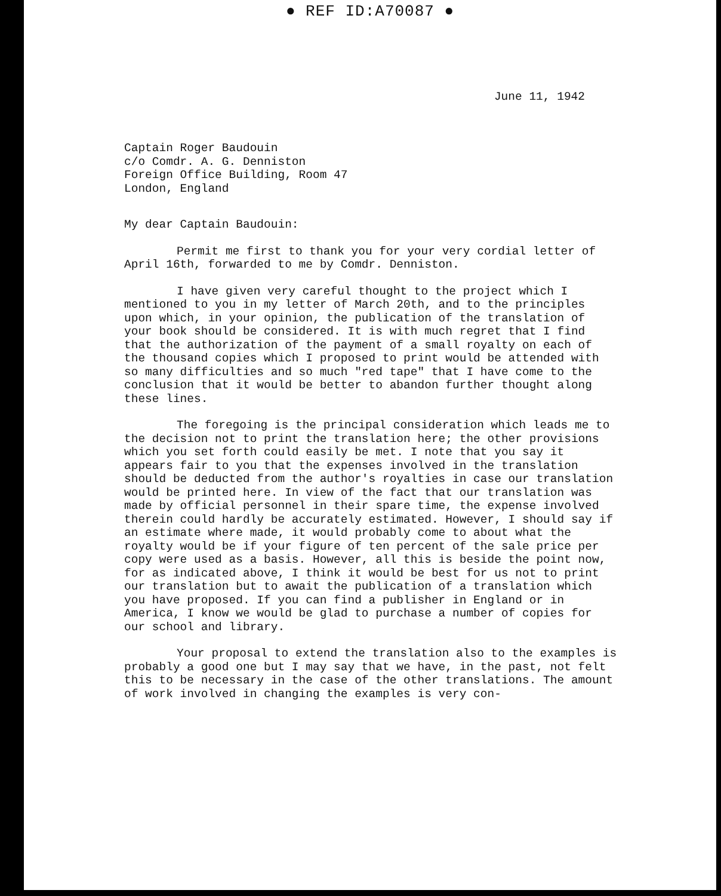● REF ID:A70087 ●
June 11, 1942
Captain Roger Baudouin
c/o Comdr. A. G. Denniston
Foreign Office Building, Room 47
London, England
My dear Captain Baudouin:
Permit me first to thank you for your very cordial letter of April 16th, forwarded to me by Comdr. Denniston.
I have given very careful thought to the project which I mentioned to you in my letter of March 20th, and to the principles upon which, in your opinion, the publication of the translation of your book should be considered. It is with much regret that I find that the authorization of the payment of a small royalty on each of the thousand copies which I proposed to print would be attended with so many difficulties and so much "red tape" that I have come to the conclusion that it would be better to abandon further thought along these lines.
The foregoing is the principal consideration which leads me to the decision not to print the translation here; the other provisions which you set forth could easily be met. I note that you say it appears fair to you that the expenses involved in the translation should be deducted from the author's royalties in case our translation would be printed here. In view of the fact that our translation was made by official personnel in their spare time, the expense involved therein could hardly be accurately estimated. However, I should say if an estimate where made, it would probably come to about what the royalty would be if your figure of ten percent of the sale price per copy were used as a basis. However, all this is beside the point now, for as indicated above, I think it would be best for us not to print our translation but to await the publication of a translation which you have proposed. If you can find a publisher in England or in America, I know we would be glad to purchase a number of copies for our school and library.
Your proposal to extend the translation also to the examples is probably a good one but I may say that we have, in the past, not felt this to be necessary in the case of the other translations. The amount of work involved in changing the examples is very con-